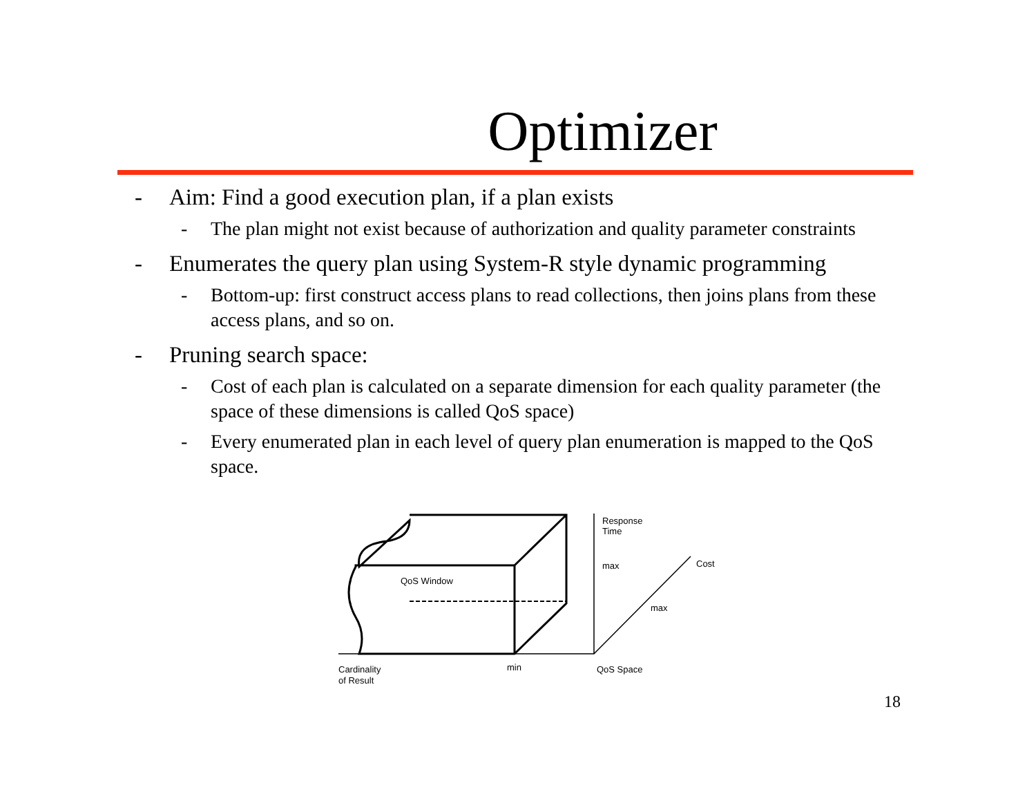Optimizer
- Aim: Find a good execution plan, if a plan exists
- The plan might not exist because of authorization and quality parameter constraints
- Enumerates the query plan using System-R style dynamic programming
- Bottom-up: first construct access plans to read collections, then joins plans from these access plans, and so on.
- Pruning search space:
- Cost of each plan is calculated on a separate dimension for each quality parameter (the space of these dimensions is called QoS space)
- Every enumerated plan in each level of query plan enumeration is mapped to the QoS space.
QoS Window
Response
Time
max
Cost
max
Cardinality
of Result
min
QoS Space
18